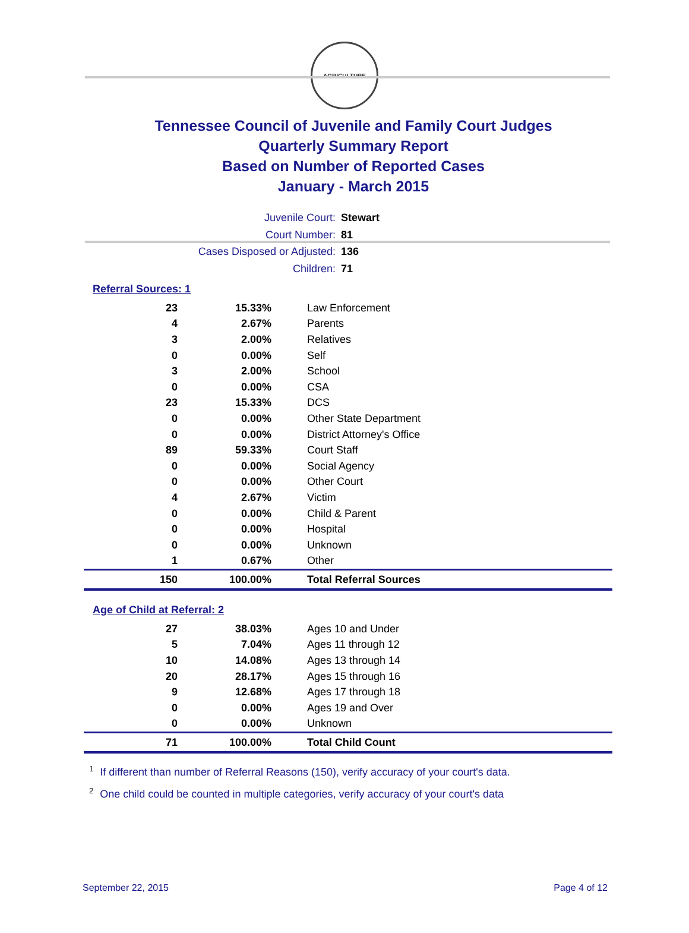AGRICULTURE
Tennessee Council of Juvenile and Family Court Judges
Quarterly Summary Report
Based on Number of Reported Cases
January - March 2015
Juvenile Court: Stewart
Court Number: 81
Cases Disposed or Adjusted: 136
Children: 71
Referral Sources: 1
| 23 | 15.33% | Law Enforcement |
| 4 | 2.67% | Parents |
| 3 | 2.00% | Relatives |
| 0 | 0.00% | Self |
| 3 | 2.00% | School |
| 0 | 0.00% | CSA |
| 23 | 15.33% | DCS |
| 0 | 0.00% | Other State Department |
| 0 | 0.00% | District Attorney's Office |
| 89 | 59.33% | Court Staff |
| 0 | 0.00% | Social Agency |
| 0 | 0.00% | Other Court |
| 4 | 2.67% | Victim |
| 0 | 0.00% | Child & Parent |
| 0 | 0.00% | Hospital |
| 0 | 0.00% | Unknown |
| 1 | 0.67% | Other |
| 150 | 100.00% | Total Referral Sources |
Age of Child at Referral: 2
| 27 | 38.03% | Ages 10 and Under |
| 5 | 7.04% | Ages 11 through 12 |
| 10 | 14.08% | Ages 13 through 14 |
| 20 | 28.17% | Ages 15 through 16 |
| 9 | 12.68% | Ages 17 through 18 |
| 0 | 0.00% | Ages 19 and Over |
| 0 | 0.00% | Unknown |
| 71 | 100.00% | Total Child Count |
<sup>1</sup> If different than number of Referral Reasons (150), verify accuracy of your court's data.
<sup>2</sup> One child could be counted in multiple categories, verify accuracy of your court's data
September 22, 2015 Page 4 of 12